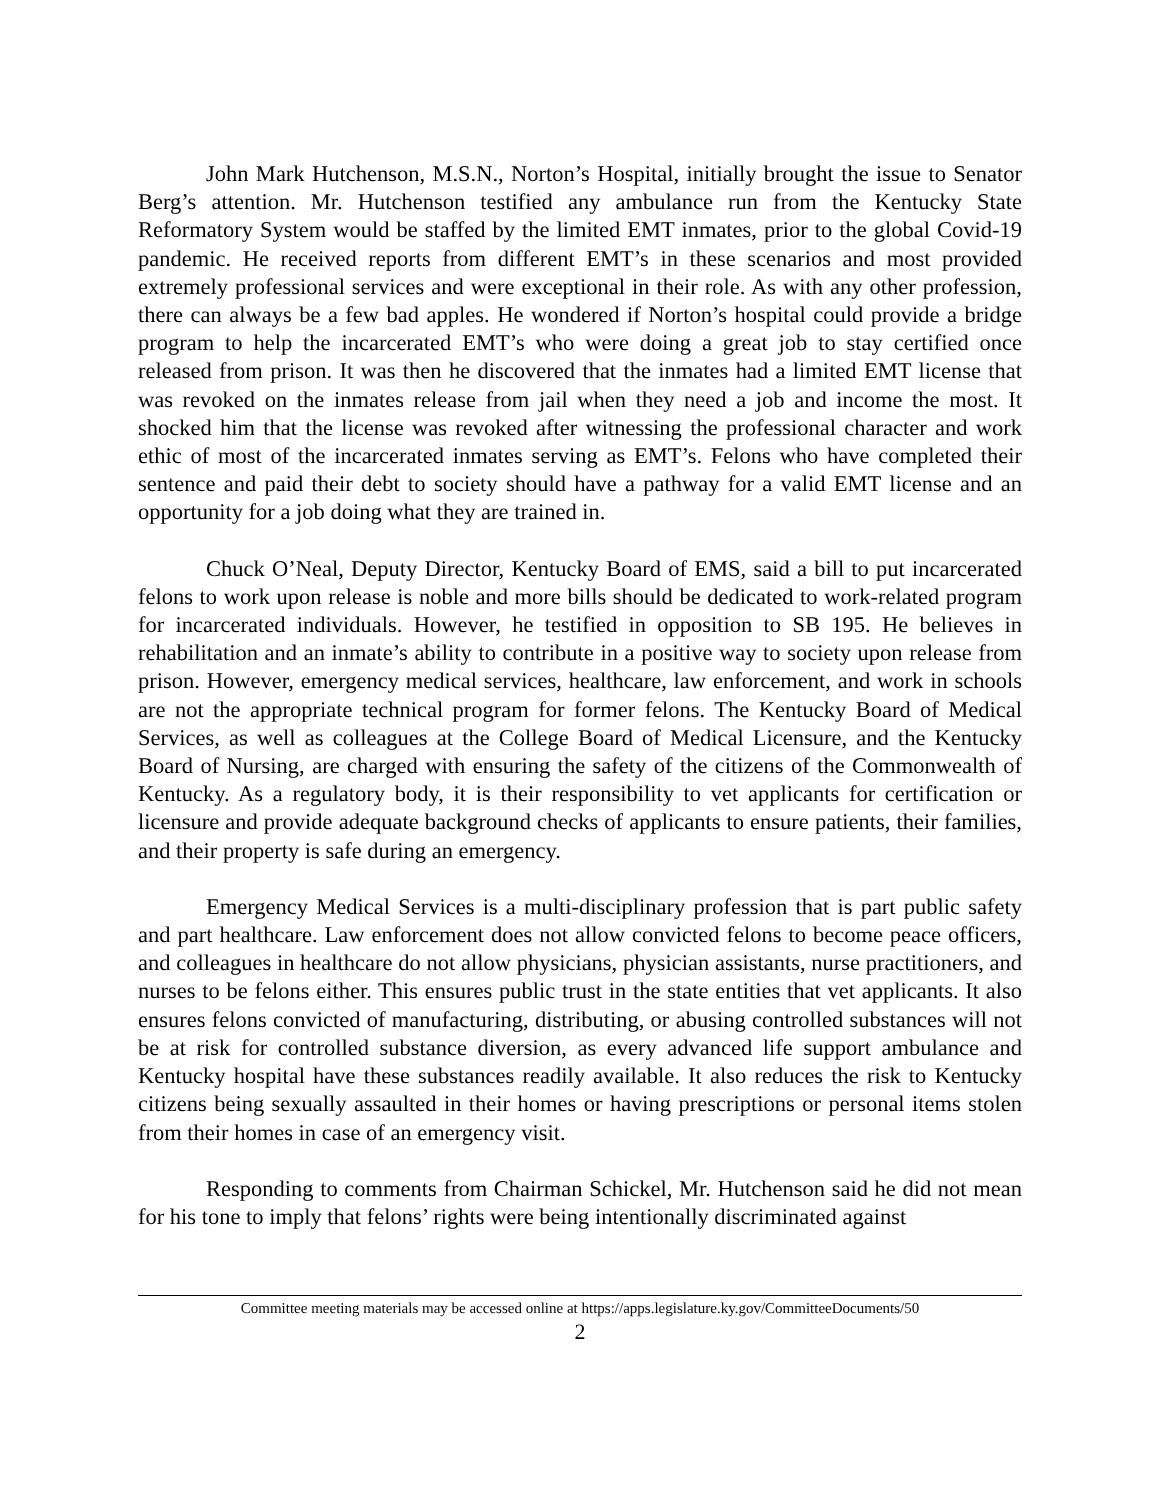John Mark Hutchenson, M.S.N., Norton’s Hospital, initially brought the issue to Senator Berg’s attention. Mr. Hutchenson testified any ambulance run from the Kentucky State Reformatory System would be staffed by the limited EMT inmates, prior to the global Covid-19 pandemic. He received reports from different EMT’s in these scenarios and most provided extremely professional services and were exceptional in their role. As with any other profession, there can always be a few bad apples. He wondered if Norton’s hospital could provide a bridge program to help the incarcerated EMT’s who were doing a great job to stay certified once released from prison. It was then he discovered that the inmates had a limited EMT license that was revoked on the inmates release from jail when they need a job and income the most. It shocked him that the license was revoked after witnessing the professional character and work ethic of most of the incarcerated inmates serving as EMT’s. Felons who have completed their sentence and paid their debt to society should have a pathway for a valid EMT license and an opportunity for a job doing what they are trained in.
Chuck O’Neal, Deputy Director, Kentucky Board of EMS, said a bill to put incarcerated felons to work upon release is noble and more bills should be dedicated to work-related program for incarcerated individuals. However, he testified in opposition to SB 195. He believes in rehabilitation and an inmate’s ability to contribute in a positive way to society upon release from prison. However, emergency medical services, healthcare, law enforcement, and work in schools are not the appropriate technical program for former felons. The Kentucky Board of Medical Services, as well as colleagues at the College Board of Medical Licensure, and the Kentucky Board of Nursing, are charged with ensuring the safety of the citizens of the Commonwealth of Kentucky. As a regulatory body, it is their responsibility to vet applicants for certification or licensure and provide adequate background checks of applicants to ensure patients, their families, and their property is safe during an emergency.
Emergency Medical Services is a multi-disciplinary profession that is part public safety and part healthcare. Law enforcement does not allow convicted felons to become peace officers, and colleagues in healthcare do not allow physicians, physician assistants, nurse practitioners, and nurses to be felons either. This ensures public trust in the state entities that vet applicants. It also ensures felons convicted of manufacturing, distributing, or abusing controlled substances will not be at risk for controlled substance diversion, as every advanced life support ambulance and Kentucky hospital have these substances readily available. It also reduces the risk to Kentucky citizens being sexually assaulted in their homes or having prescriptions or personal items stolen from their homes in case of an emergency visit.
Responding to comments from Chairman Schickel, Mr. Hutchenson said he did not mean for his tone to imply that felons’ rights were being intentionally discriminated against
Committee meeting materials may be accessed online at https://apps.legislature.ky.gov/CommitteeDocuments/50
2